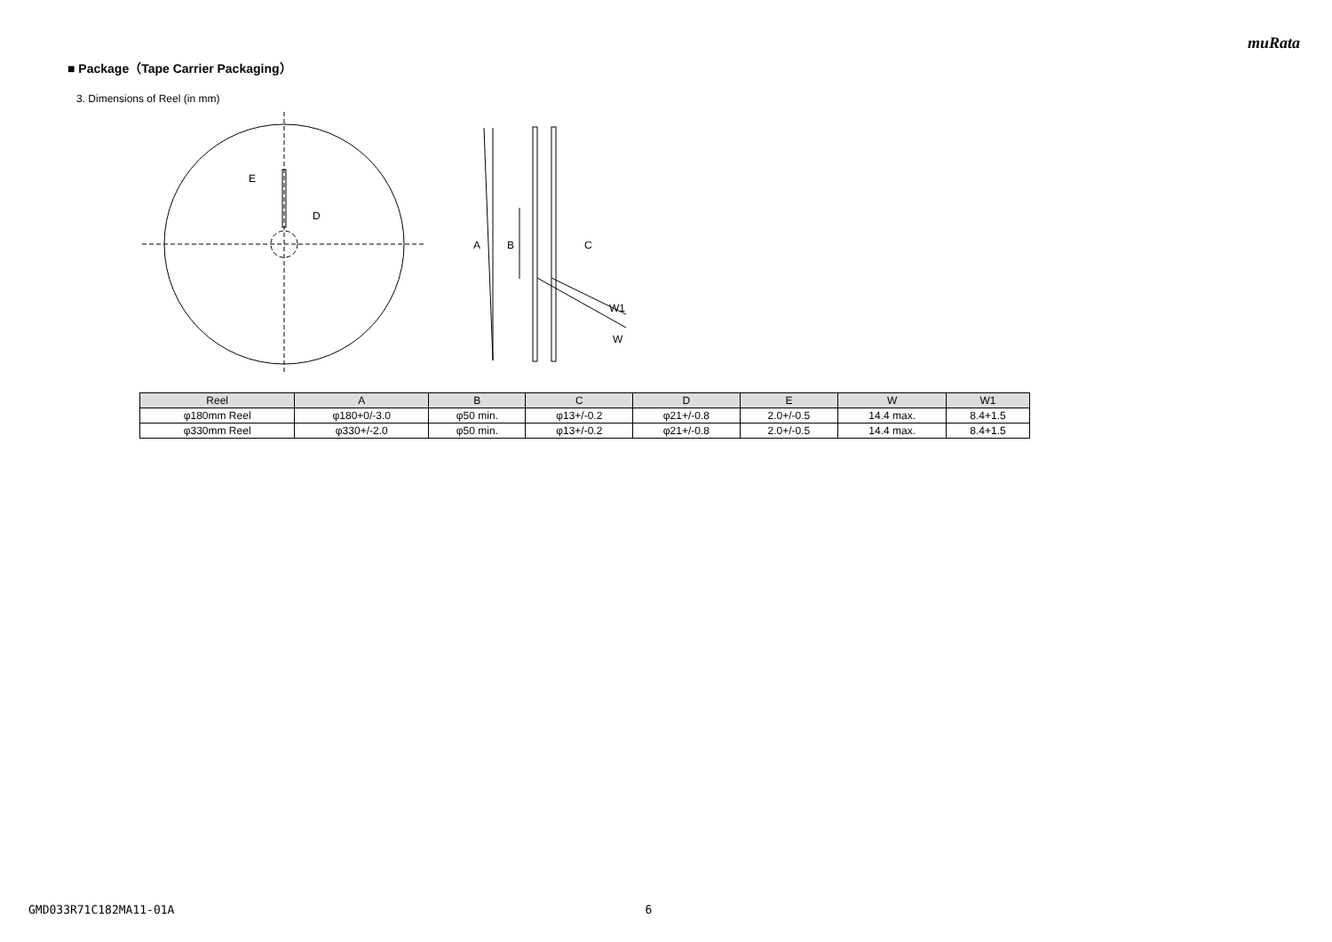muRata
■ Package（Tape Carrier Packaging）
3. Dimensions of Reel (in mm)
E
D
A
B
C
W1
W
| Reel | A | B | C | D | E | W | W1 |
| --- | --- | --- | --- | --- | --- | --- | --- |
| φ180mm Reel | φ180+0/-3.0 | φ50 min. | φ13+/-0.2 | φ21+/-0.8 | 2.0+/-0.5 | 14.4 max. | 8.4+1.5 |
| φ330mm Reel | φ330+/-2.0 | φ50 min. | φ13+/-0.2 | φ21+/-0.8 | 2.0+/-0.5 | 14.4 max. | 8.4+1.5 |
GMD033R71C182MA11-01A 6